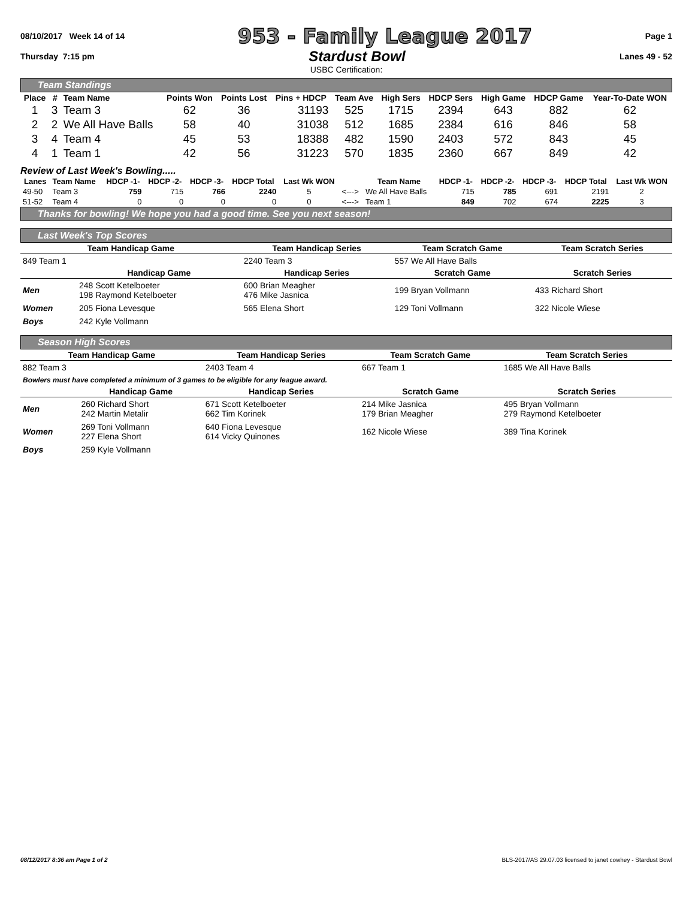08/10/2017 Week 14 of 14 953 - Family League 2017 Page 1
Thursday 7:15 pm Stardust Bowl Lanes 49 - 52
USBC Certification:
Team Standings
| Place | # | Team Name | Points Won | Points Lost | Pins + HDCP | Team Ave | High Sers | HDCP Sers | High Game | HDCP Game | Year-To-Date WON |
| --- | --- | --- | --- | --- | --- | --- | --- | --- | --- | --- | --- |
| 1 | 3 | Team 3 | 62 | 36 | 31193 | 525 | 1715 | 2394 | 643 | 882 | 62 |
| 2 | 2 | We All Have Balls | 58 | 40 | 31038 | 512 | 1685 | 2384 | 616 | 846 | 58 |
| 3 | 4 | Team 4 | 45 | 53 | 18388 | 482 | 1590 | 2403 | 572 | 843 | 45 |
| 4 | 1 | Team 1 | 42 | 56 | 31223 | 570 | 1835 | 2360 | 667 | 849 | 42 |
Review of Last Week's Bowling.....
| Lanes | Team Name | HDCP -1- | HDCP -2- | HDCP -3- | HDCP Total | Last Wk WON | | Team Name | HDCP -1- | HDCP -2- | HDCP -3- | HDCP Total | Last Wk WON |
| --- | --- | --- | --- | --- | --- | --- | --- | --- | --- | --- | --- | --- | --- |
| 49-50 | Team 3 | 759 | 715 | 766 | 2240 | 5 | <---> | We All Have Balls | 715 | 785 | 691 | 2191 | 2 |
| 51-52 | Team 4 | 0 | 0 | 0 | 0 | 0 | <---> | Team 1 | 849 | 702 | 674 | 2225 | 3 |
Thanks for bowling! We hope you had a good time. See you next season!
Last Week's Top Scores
| Team Handicap Game | | Team Handicap Series | Team Scratch Game | Team Scratch Series |
| --- | --- | --- | --- | --- |
| 849 Team 1 | | 2240 Team 3 | 557 We All Have Balls | |
| | Handicap Game | Handicap Series | Scratch Game | Scratch Series |
| Men | 248 Scott Ketelboeter 198 Raymond Ketelboeter | 600 Brian Meagher 476 Mike Jasnica | 199 Bryan Vollmann | 433 Richard Short |
| Women | 205 Fiona Levesque | 565 Elena Short | 129 Toni Vollmann | 322 Nicole Wiese |
| Boys | 242 Kyle Vollmann | | | |
Season High Scores
| Team Handicap Game | | Team Handicap Series | Team Scratch Game | Team Scratch Series |
| --- | --- | --- | --- | --- |
| 882 Team 3 | | 2403 Team 4 | 667 Team 1 | 1685 We All Have Balls |
| Bowlers must have completed a minimum of 3 games to be eligible for any league award. | | | | |
| | Handicap Game | Handicap Series | Scratch Game | Scratch Series |
| Men | 260 Richard Short 242 Martin Metalir | 671 Scott Ketelboeter 662 Tim Korinek | 214 Mike Jasnica 179 Brian Meagher | 495 Bryan Vollmann 279 Raymond Ketelboeter |
| Women | 269 Toni Vollmann 227 Elena Short | 640 Fiona Levesque 614 Vicky Quinones | 162 Nicole Wiese | 389 Tina Korinek |
| Boys | 259 Kyle Vollmann | | | |
08/12/2017 8:36 am Page 1 of 2 BLS-2017/AS 29.07.03 licensed to janet cowhey - Stardust Bowl